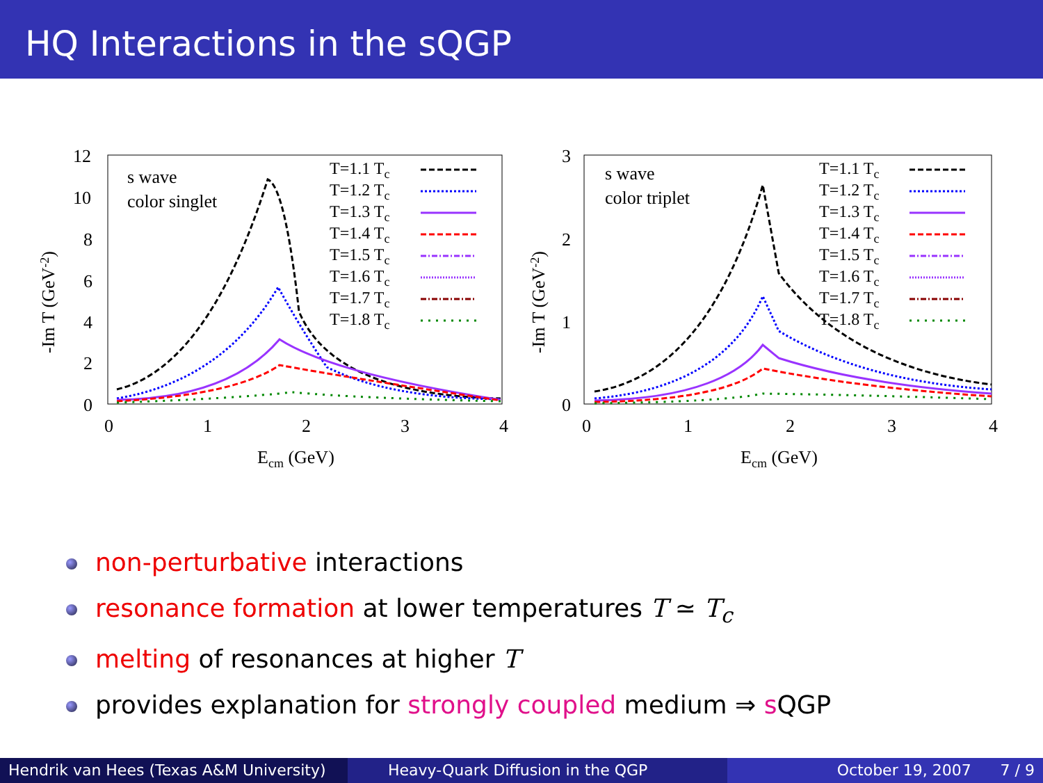HQ Interactions in the sQGP
12
10
8
6
4
2
0
0
1
2
3
4
Ecm (GeV)
-Im T (GeV-2)
s wave
color singlet
T=1.1 Tc
T=1.2 Tc
T=1.3 Tc
T=1.4 Tc
T=1.5 Tc
T=1.6 Tc
T=1.7 Tc
T=1.8 Tc
3
2
1
0
0
1
2
3
4
Ecm (GeV)
-Im T (GeV-2)
s wave
color triplet
T=1.1 Tc
T=1.2 Tc
T=1.3 Tc
T=1.4 Tc
T=1.5 Tc
T=1.6 Tc
T=1.7 Tc
T=1.8 Tc
non-perturbative interactions
resonance formation at lower temperatures T ≃ T<sub>c</sub>
melting of resonances at higher T
provides explanation for strongly coupled medium ⇒ s QGP
Hendrik van Hees (Texas A&M University)
Heavy-Quark Diffusion in the QGP October 19, 2007 7 / 9